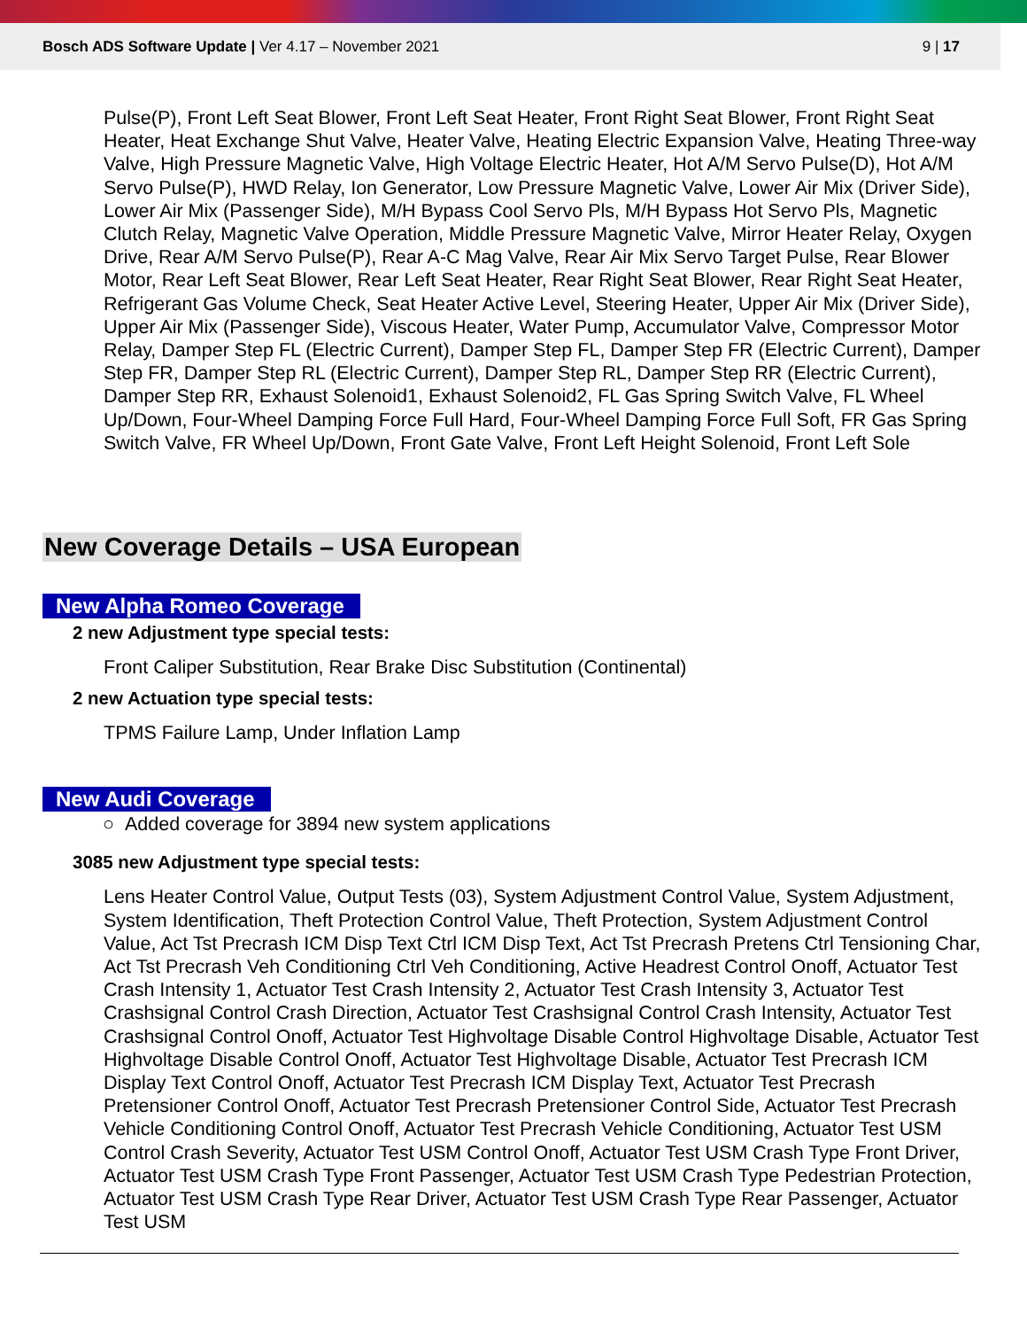Bosch ADS Software Update | Ver 4.17 – November 2021
9 | 17
Pulse(P), Front Left Seat Blower, Front Left Seat Heater, Front Right Seat Blower, Front Right Seat Heater, Heat Exchange Shut Valve, Heater Valve, Heating Electric Expansion Valve, Heating Three-way Valve, High Pressure Magnetic Valve, High Voltage Electric Heater, Hot A/M Servo Pulse(D), Hot A/M Servo Pulse(P), HWD Relay, Ion Generator, Low Pressure Magnetic Valve, Lower Air Mix (Driver Side), Lower Air Mix (Passenger Side), M/H Bypass Cool Servo Pls, M/H Bypass Hot Servo Pls, Magnetic Clutch Relay, Magnetic Valve Operation, Middle Pressure Magnetic Valve, Mirror Heater Relay, Oxygen Drive, Rear A/M Servo Pulse(P), Rear A-C Mag Valve, Rear Air Mix Servo Target Pulse, Rear Blower Motor, Rear Left Seat Blower, Rear Left Seat Heater, Rear Right Seat Blower, Rear Right Seat Heater, Refrigerant Gas Volume Check, Seat Heater Active Level, Steering Heater, Upper Air Mix (Driver Side), Upper Air Mix (Passenger Side), Viscous Heater, Water Pump, Accumulator Valve, Compressor Motor Relay, Damper Step FL (Electric Current), Damper Step FL, Damper Step FR (Electric Current), Damper Step FR, Damper Step RL (Electric Current), Damper Step RL, Damper Step RR (Electric Current), Damper Step RR, Exhaust Solenoid1, Exhaust Solenoid2, FL Gas Spring Switch Valve, FL Wheel Up/Down, Four-Wheel Damping Force Full Hard, Four-Wheel Damping Force Full Soft, FR Gas Spring Switch Valve, FR Wheel Up/Down, Front Gate Valve, Front Left Height Solenoid, Front Left Sole
New Coverage Details – USA European
New Alpha Romeo Coverage
2 new Adjustment type special tests:
Front Caliper Substitution, Rear Brake Disc Substitution (Continental)
2 new Actuation type special tests:
TPMS Failure Lamp, Under Inflation Lamp
New Audi Coverage
○ Added coverage for 3894 new system applications
3085 new Adjustment type special tests:
Lens Heater Control Value, Output Tests (03), System Adjustment Control Value, System Adjustment, System Identification, Theft Protection Control Value, Theft Protection, System Adjustment Control Value, Act Tst Precrash ICM Disp Text Ctrl ICM Disp Text, Act Tst Precrash Pretens Ctrl Tensioning Char, Act Tst Precrash Veh Conditioning Ctrl Veh Conditioning, Active Headrest Control Onoff, Actuator Test Crash Intensity 1, Actuator Test Crash Intensity 2, Actuator Test Crash Intensity 3, Actuator Test Crashsignal Control Crash Direction, Actuator Test Crashsignal Control Crash Intensity, Actuator Test Crashsignal Control Onoff, Actuator Test Highvoltage Disable Control Highvoltage Disable, Actuator Test Highvoltage Disable Control Onoff, Actuator Test Highvoltage Disable, Actuator Test Precrash ICM Display Text Control Onoff, Actuator Test Precrash ICM Display Text, Actuator Test Precrash Pretensioner Control Onoff, Actuator Test Precrash Pretensioner Control Side, Actuator Test Precrash Vehicle Conditioning Control Onoff, Actuator Test Precrash Vehicle Conditioning, Actuator Test USM Control Crash Severity, Actuator Test USM Control Onoff, Actuator Test USM Crash Type Front Driver, Actuator Test USM Crash Type Front Passenger, Actuator Test USM Crash Type Pedestrian Protection, Actuator Test USM Crash Type Rear Driver, Actuator Test USM Crash Type Rear Passenger, Actuator Test USM